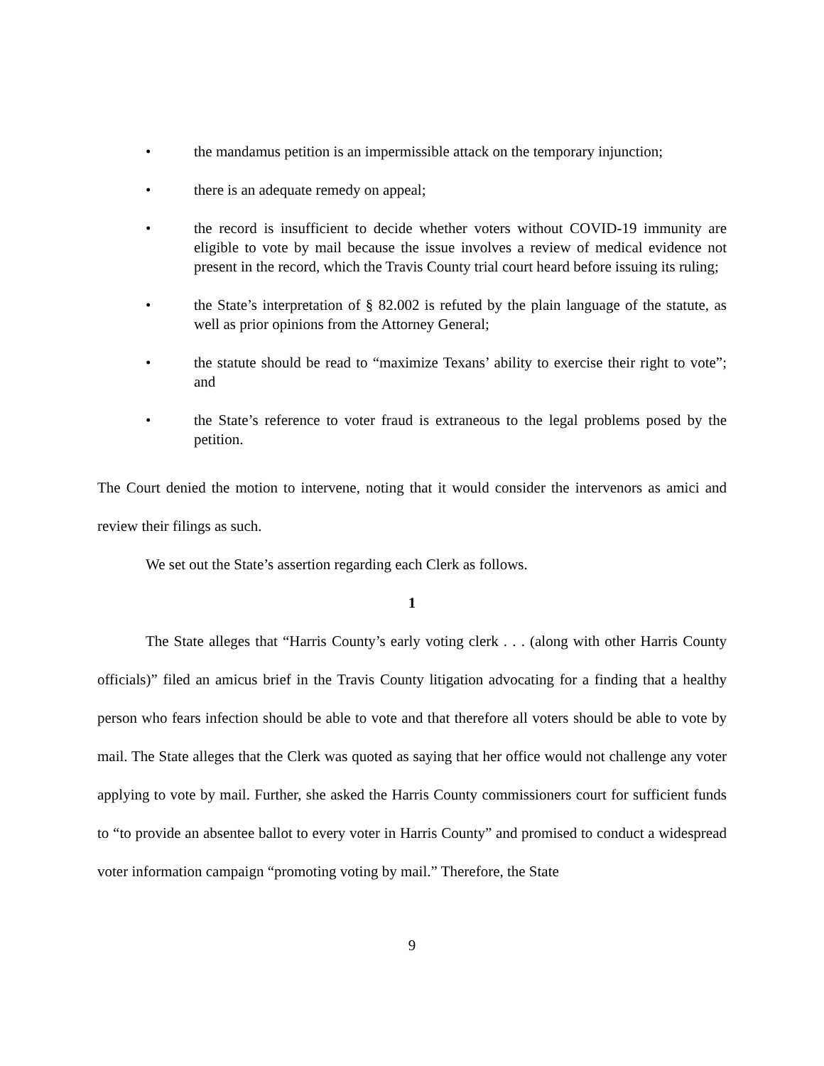• the mandamus petition is an impermissible attack on the temporary injunction;
• there is an adequate remedy on appeal;
• the record is insufficient to decide whether voters without COVID-19 immunity are eligible to vote by mail because the issue involves a review of medical evidence not present in the record, which the Travis County trial court heard before issuing its ruling;
• the State’s interpretation of § 82.002 is refuted by the plain language of the statute, as well as prior opinions from the Attorney General;
• the statute should be read to “maximize Texans’ ability to exercise their right to vote”; and
• the State’s reference to voter fraud is extraneous to the legal problems posed by the petition.
The Court denied the motion to intervene, noting that it would consider the intervenors as amici and review their filings as such.
We set out the State’s assertion regarding each Clerk as follows.
1
The State alleges that “Harris County’s early voting clerk . . . (along with other Harris County officials)” filed an amicus brief in the Travis County litigation advocating for a finding that a healthy person who fears infection should be able to vote and that therefore all voters should be able to vote by mail. The State alleges that the Clerk was quoted as saying that her office would not challenge any voter applying to vote by mail. Further, she asked the Harris County commissioners court for sufficient funds to “to provide an absentee ballot to every voter in Harris County” and promised to conduct a widespread voter information campaign “promoting voting by mail.” Therefore, the State
9